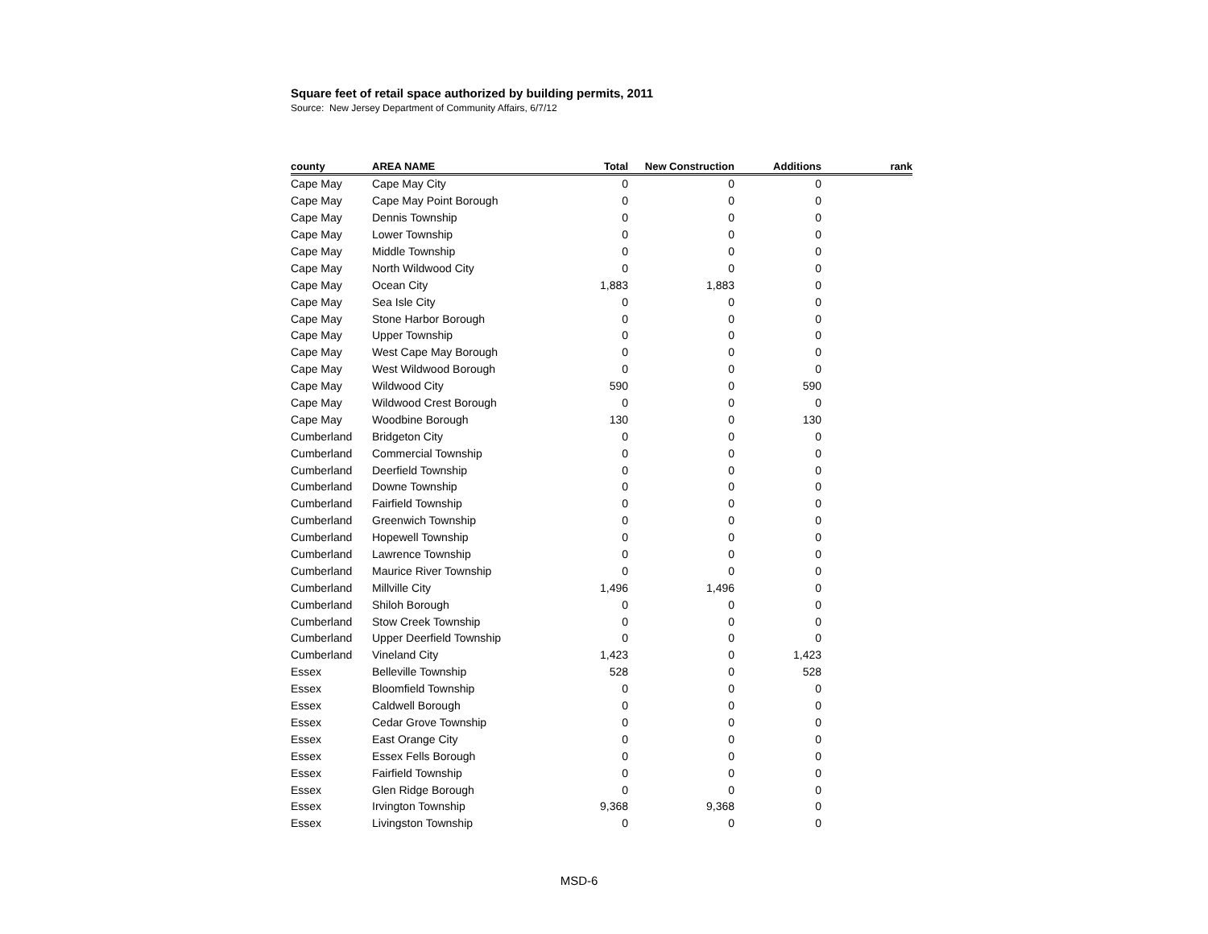Square feet of retail space authorized by building permits, 2011
Source: New Jersey Department of Community Affairs, 6/7/12
| county | AREA NAME | Total | New Construction | Additions | rank |
| --- | --- | --- | --- | --- | --- |
| Cape May | Cape May City | 0 | 0 | 0 | |
| Cape May | Cape May Point Borough | 0 | 0 | 0 | |
| Cape May | Dennis Township | 0 | 0 | 0 | |
| Cape May | Lower Township | 0 | 0 | 0 | |
| Cape May | Middle Township | 0 | 0 | 0 | |
| Cape May | North Wildwood City | 0 | 0 | 0 | |
| Cape May | Ocean City | 1,883 | 1,883 | 0 | |
| Cape May | Sea Isle City | 0 | 0 | 0 | |
| Cape May | Stone Harbor Borough | 0 | 0 | 0 | |
| Cape May | Upper Township | 0 | 0 | 0 | |
| Cape May | West Cape May Borough | 0 | 0 | 0 | |
| Cape May | West Wildwood Borough | 0 | 0 | 0 | |
| Cape May | Wildwood City | 590 | 0 | 590 | |
| Cape May | Wildwood Crest Borough | 0 | 0 | 0 | |
| Cape May | Woodbine Borough | 130 | 0 | 130 | |
| Cumberland | Bridgeton City | 0 | 0 | 0 | |
| Cumberland | Commercial Township | 0 | 0 | 0 | |
| Cumberland | Deerfield Township | 0 | 0 | 0 | |
| Cumberland | Downe Township | 0 | 0 | 0 | |
| Cumberland | Fairfield Township | 0 | 0 | 0 | |
| Cumberland | Greenwich Township | 0 | 0 | 0 | |
| Cumberland | Hopewell Township | 0 | 0 | 0 | |
| Cumberland | Lawrence Township | 0 | 0 | 0 | |
| Cumberland | Maurice River Township | 0 | 0 | 0 | |
| Cumberland | Millville City | 1,496 | 1,496 | 0 | |
| Cumberland | Shiloh Borough | 0 | 0 | 0 | |
| Cumberland | Stow Creek Township | 0 | 0 | 0 | |
| Cumberland | Upper Deerfield Township | 0 | 0 | 0 | |
| Cumberland | Vineland City | 1,423 | 0 | 1,423 | |
| Essex | Belleville Township | 528 | 0 | 528 | |
| Essex | Bloomfield Township | 0 | 0 | 0 | |
| Essex | Caldwell Borough | 0 | 0 | 0 | |
| Essex | Cedar Grove Township | 0 | 0 | 0 | |
| Essex | East Orange City | 0 | 0 | 0 | |
| Essex | Essex Fells Borough | 0 | 0 | 0 | |
| Essex | Fairfield Township | 0 | 0 | 0 | |
| Essex | Glen Ridge Borough | 0 | 0 | 0 | |
| Essex | Irvington Township | 9,368 | 9,368 | 0 | |
| Essex | Livingston Township | 0 | 0 | 0 | |
MSD-6